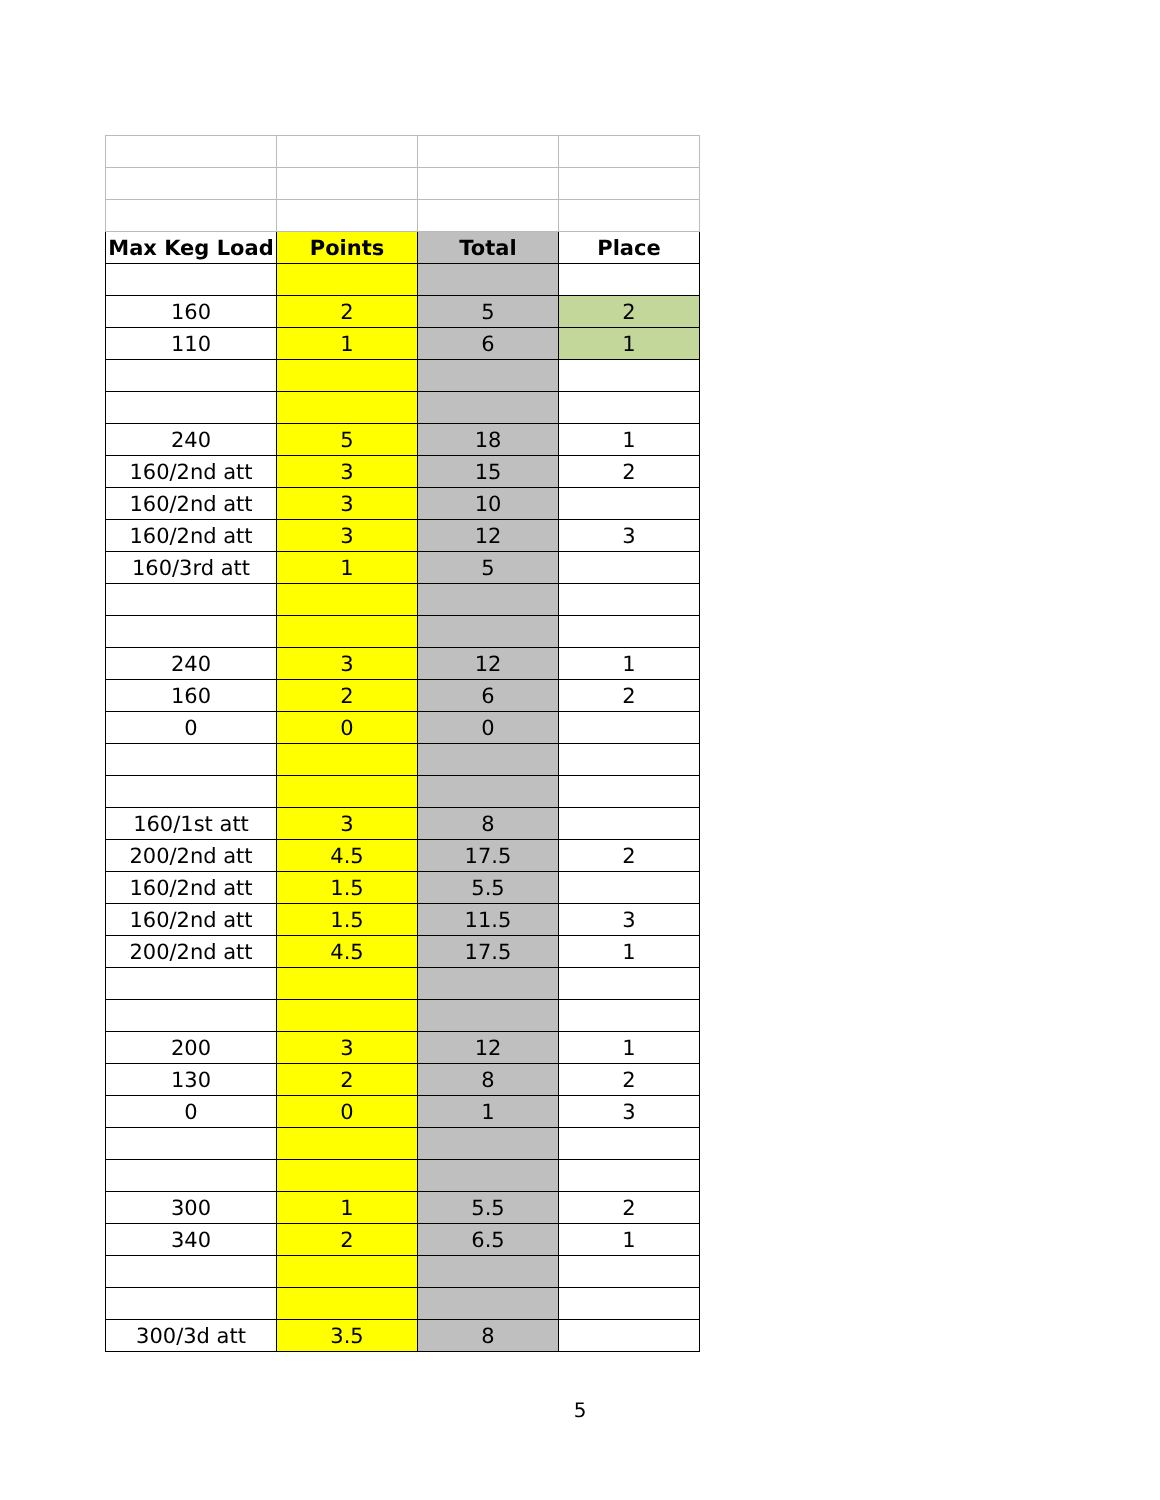| Max Keg Load | Points | Total | Place |
| --- | --- | --- | --- |
| 160 | 2 | 5 | 2 |
| 110 | 1 | 6 | 1 |
| 240 | 5 | 18 | 1 |
| 160/2nd att | 3 | 15 | 2 |
| 160/2nd att | 3 | 10 | |
| 160/2nd att | 3 | 12 | 3 |
| 160/3rd att | 1 | 5 | |
| 240 | 3 | 12 | 1 |
| 160 | 2 | 6 | 2 |
| 0 | 0 | 0 | |
| 160/1st att | 3 | 8 | |
| 200/2nd att | 4.5 | 17.5 | 2 |
| 160/2nd att | 1.5 | 5.5 | |
| 160/2nd att | 1.5 | 11.5 | 3 |
| 200/2nd att | 4.5 | 17.5 | 1 |
| 200 | 3 | 12 | 1 |
| 130 | 2 | 8 | 2 |
| 0 | 0 | 1 | 3 |
| 300 | 1 | 5.5 | 2 |
| 340 | 2 | 6.5 | 1 |
| 300/3d att | 3.5 | 8 | |
5